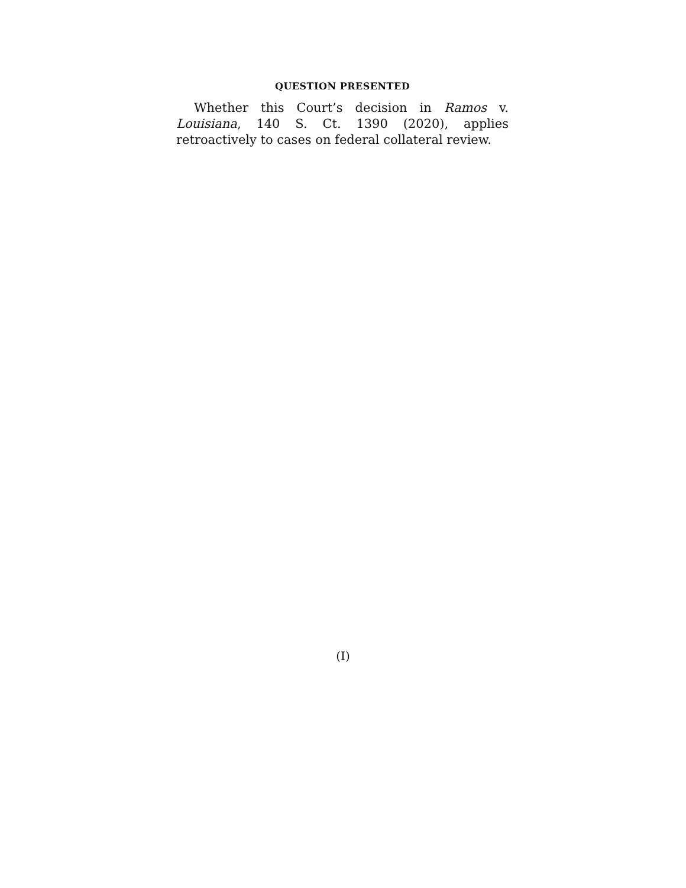QUESTION PRESENTED
Whether this Court’s decision in Ramos v. Louisiana, 140 S. Ct. 1390 (2020), applies retroactively to cases on federal collateral review.
(I)